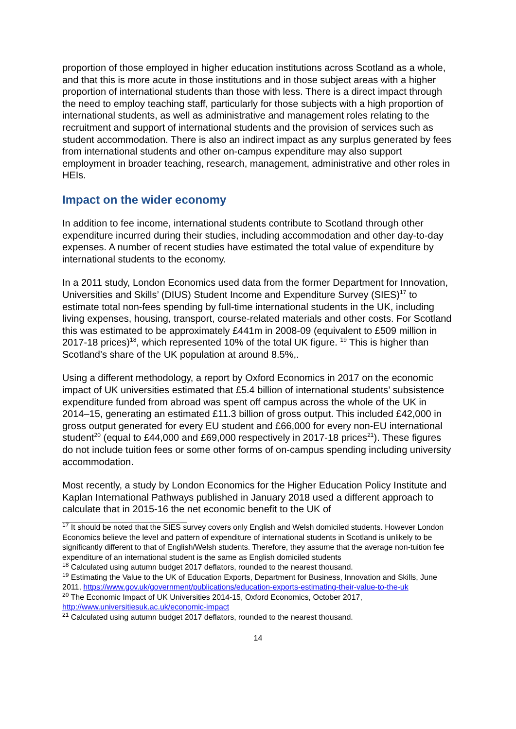proportion of those employed in higher education institutions across Scotland as a whole, and that this is more acute in those institutions and in those subject areas with a higher proportion of international students than those with less. There is a direct impact through the need to employ teaching staff, particularly for those subjects with a high proportion of international students, as well as administrative and management roles relating to the recruitment and support of international students and the provision of services such as student accommodation. There is also an indirect impact as any surplus generated by fees from international students and other on-campus expenditure may also support employment in broader teaching, research, management, administrative and other roles in HEIs.
Impact on the wider economy
In addition to fee income, international students contribute to Scotland through other expenditure incurred during their studies, including accommodation and other day-to-day expenses. A number of recent studies have estimated the total value of expenditure by international students to the economy.
In a 2011 study, London Economics used data from the former Department for Innovation, Universities and Skills’ (DIUS) Student Income and Expenditure Survey (SIES)<sup>17</sup> to estimate total non-fees spending by full-time international students in the UK, including living expenses, housing, transport, course-related materials and other costs. For Scotland this was estimated to be approximately £441m in 2008-09 (equivalent to £509 million in 2017-18 prices)<sup>18</sup>, which represented 10% of the total UK figure. <sup>19</sup> This is higher than Scotland’s share of the UK population at around 8.5%,.
Using a different methodology, a report by Oxford Economics in 2017 on the economic impact of UK universities estimated that £5.4 billion of international students’ subsistence expenditure funded from abroad was spent off campus across the whole of the UK in 2014–15, generating an estimated £11.3 billion of gross output. This included £42,000 in gross output generated for every EU student and £66,000 for every non-EU international student<sup>20</sup> (equal to £44,000 and £69,000 respectively in 2017-18 prices<sup>21</sup>). These figures do not include tuition fees or some other forms of on-campus spending including university accommodation.
Most recently, a study by London Economics for the Higher Education Policy Institute and Kaplan International Pathways published in January 2018 used a different approach to calculate that in 2015-16 the net economic benefit to the UK of
<sup>17</sup> It should be noted that the SIES survey covers only English and Welsh domiciled students. However London Economics believe the level and pattern of expenditure of international students in Scotland is unlikely to be significantly different to that of English/Welsh students. Therefore, they assume that the average non-tuition fee expenditure of an international student is the same as English domiciled students
<sup>18</sup> Calculated using autumn budget 2017 deflators, rounded to the nearest thousand.
<sup>19</sup> Estimating the Value to the UK of Education Exports, Department for Business, Innovation and Skills, June 2011, https://www.gov.uk/government/publications/education-exports-estimating-their-value-to-the-uk
<sup>20</sup> The Economic Impact of UK Universities 2014-15, Oxford Economics, October 2017, http://www.universitiesuk.ac.uk/economic-impact
<sup>21</sup> Calculated using autumn budget 2017 deflators, rounded to the nearest thousand.
14